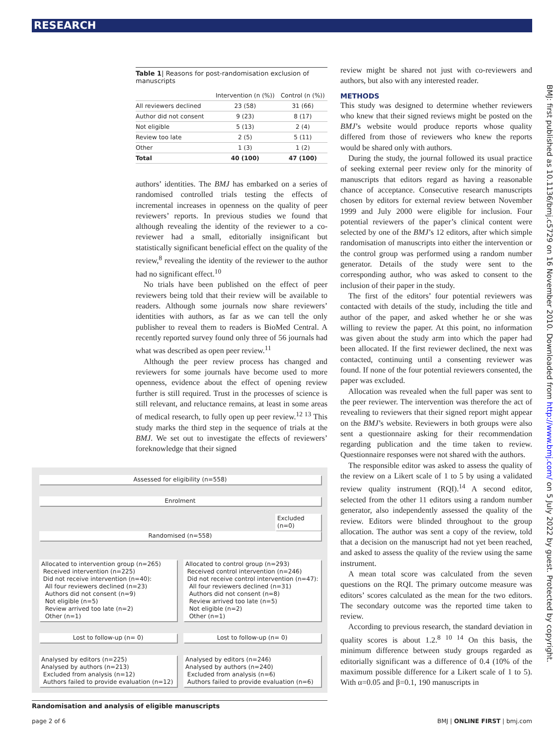RESEARCH
Table 1| Reasons for post-randomisation exclusion of manuscripts
| | Intervention (n (%)) | Control (n (%)) |
| --- | --- | --- |
| All reviewers declined | 23 (58) | 31 (66) |
| Author did not consent | 9 (23) | 8 (17) |
| Not eligible | 5 (13) | 2 (4) |
| Review too late | 2 (5) | 5 (11) |
| Other | 1 (3) | 1 (2) |
| Total | 40 (100) | 47 (100) |
authors’ identities. The BMJ has embarked on a series of randomised controlled trials testing the effects of incremental increases in openness on the quality of peer reviewers’ reports. In previous studies we found that although revealing the identity of the reviewer to a co-reviewer had a small, editorially insignificant but statistically significant beneficial effect on the quality of the review,<sup>8</sup> revealing the identity of the reviewer to the author had no significant effect.<sup>10</sup>
No trials have been published on the effect of peer reviewers being told that their review will be available to readers. Although some journals now share reviewers’ identities with authors, as far as we can tell the only publisher to reveal them to readers is BioMed Central. A recently reported survey found only three of 56 journals had what was described as open peer review.<sup>11</sup>
Although the peer review process has changed and reviewers for some journals have become used to more openness, evidence about the effect of opening review further is still required. Trust in the processes of science is still relevant, and reluctance remains, at least in some areas of medical research, to fully open up peer review.<sup>12 13</sup> This study marks the third step in the sequence of trials at the BMJ. We set out to investigate the effects of reviewers’ foreknowledge that their signed
Assessed for eligibility (n=558)
Enrolment
Excluded (n=0)
Randomised (n=558)
Allocated to intervention group (n=265)
Received intervention (n=225)
Did not receive intervention (n=40):
All four reviewers declined (n=23)
Authors did not consent (n=9)
Not eligible (n=5)
Review arrived too late (n=2)
Other (n=1)
Allocated to control group (n=293)
Received control intervention (n=246)
Did not receive control intervention (n=47):
All four reviewers declined (n=31)
Authors did not consent (n=8)
Review arrived too late (n=5)
Not eligible (n=2)
Other (n=1)
Lost to follow-up (n= 0) Lost to follow-up (n= 0)
Analysed by editors (n=225)
Analysed by authors (n=213)
Excluded from analysis (n=12)
Authors failed to provide evaluation (n=12)
Analysed by editors (n=246)
Analysed by authors (n=240)
Excluded from analysis (n=6)
Authors failed to provide evaluation (n=6)
Randomisation and analysis of eligible manuscripts
review might be shared not just with co-reviewers and authors, but also with any interested reader.
METHODS
This study was designed to determine whether reviewers who knew that their signed reviews might be posted on the BMJ’s website would produce reports whose quality differed from those of reviewers who knew the reports would be shared only with authors.
During the study, the journal followed its usual practice of seeking external peer review only for the minority of manuscripts that editors regard as having a reasonable chance of acceptance. Consecutive research manuscripts chosen by editors for external review between November 1999 and July 2000 were eligible for inclusion. Four potential reviewers of the paper’s clinical content were selected by one of the BMJ’s 12 editors, after which simple randomisation of manuscripts into either the intervention or the control group was performed using a random number generator. Details of the study were sent to the corresponding author, who was asked to consent to the inclusion of their paper in the study.
The first of the editors’ four potential reviewers was contacted with details of the study, including the title and author of the paper, and asked whether he or she was willing to review the paper. At this point, no information was given about the study arm into which the paper had been allocated. If the first reviewer declined, the next was contacted, continuing until a consenting reviewer was found. If none of the four potential reviewers consented, the paper was excluded.
Allocation was revealed when the full paper was sent to the peer reviewer. The intervention was therefore the act of revealing to reviewers that their signed report might appear on the BMJ’s website. Reviewers in both groups were also sent a questionnaire asking for their recommendation regarding publication and the time taken to review. Questionnaire responses were not shared with the authors.
The responsible editor was asked to assess the quality of the review on a Likert scale of 1 to 5 by using a validated review quality instrument (RQI).<sup>14</sup> A second editor, selected from the other 11 editors using a random number generator, also independently assessed the quality of the review. Editors were blinded throughout to the group allocation. The author was sent a copy of the review, told that a decision on the manuscript had not yet been reached, and asked to assess the quality of the review using the same instrument.
A mean total score was calculated from the seven questions on the RQI. The primary outcome measure was editors’ scores calculated as the mean for the two editors. The secondary outcome was the reported time taken to review.
According to previous research, the standard deviation in quality scores is about 1.2.<sup>8 10 14</sup> On this basis, the minimum difference between study groups regarded as editorially significant was a difference of 0.4 (10% of the maximum possible difference for a Likert scale of 1 to 5). With α=0.05 and β=0.1, 190 manuscripts in
page 2 of 6 BMJ | ONLINE FIRST | bmj.com
BMJ: first published as 10.1136/bmj.c5729 on 16 November 2010. Downloaded from http://www.bmj.com/ on 5 July 2022 by guest. Protected by copyright.